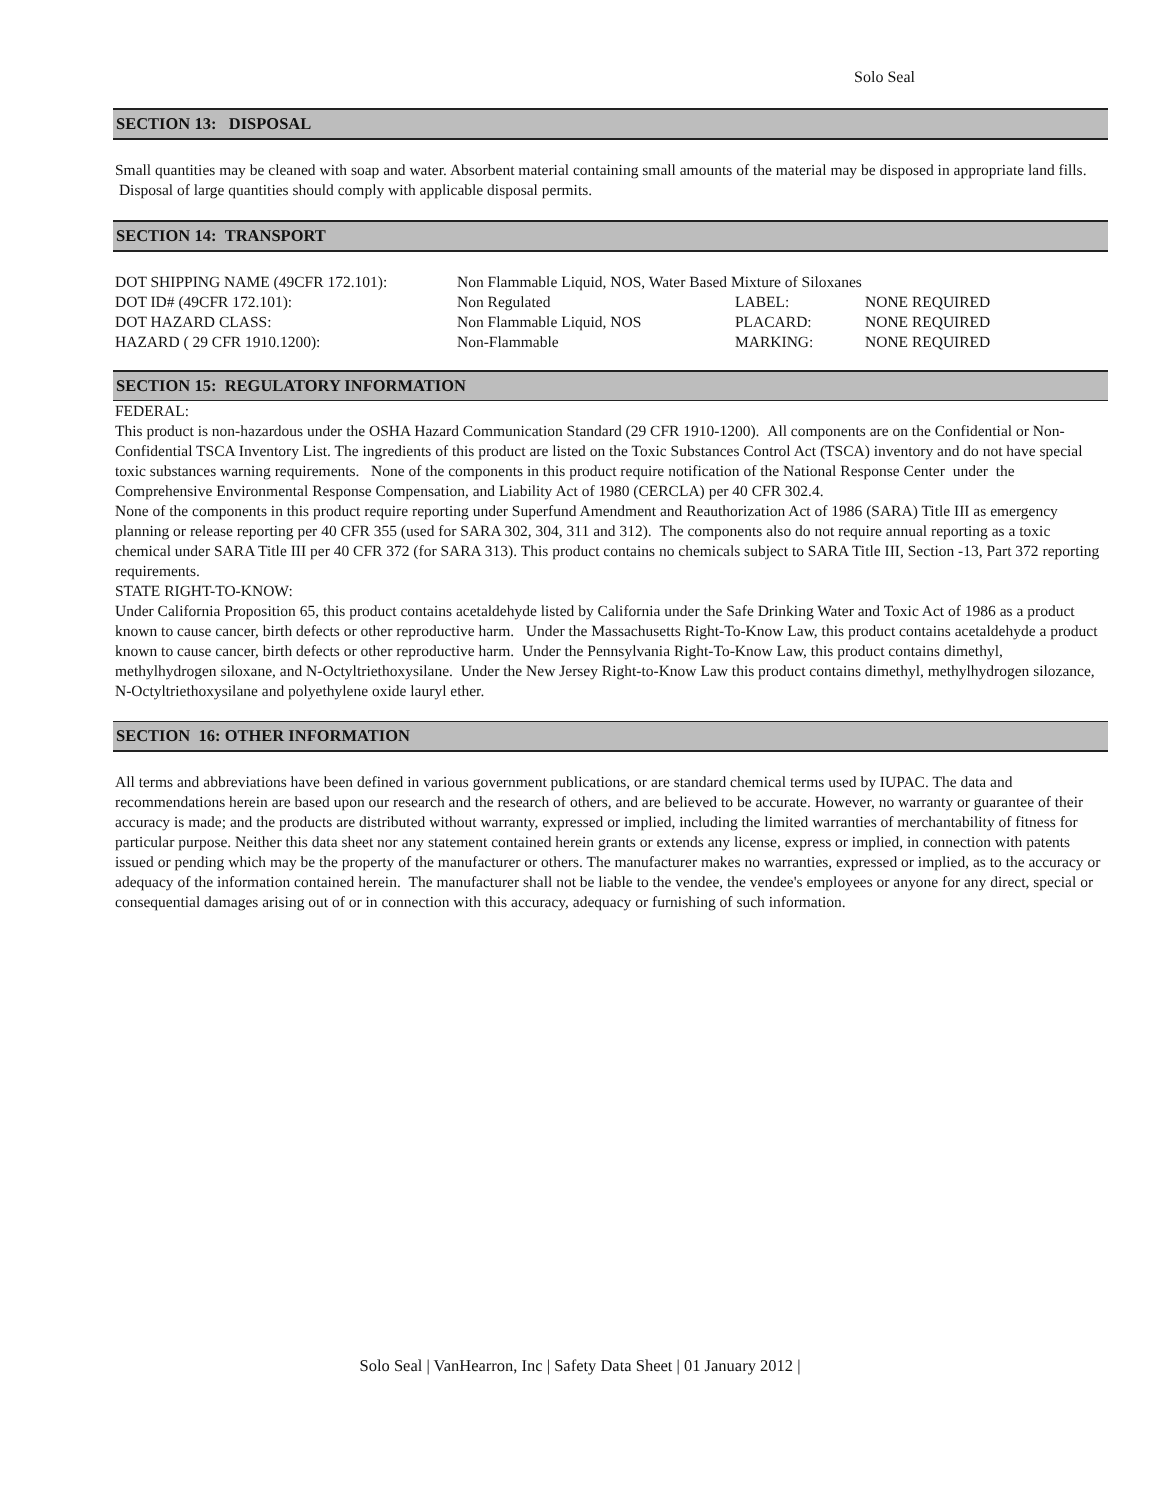Solo Seal
SECTION 13: DISPOSAL
Small quantities may be cleaned with soap and water. Absorbent material containing small amounts of the material may be disposed in appropriate land fills. Disposal of large quantities should comply with applicable disposal permits.
SECTION 14: TRANSPORT
| DOT SHIPPING NAME (49CFR 172.101): | Non Flammable Liquid, NOS, Water Based Mixture of Siloxanes | | |
| DOT ID# (49CFR 172.101): | Non Regulated | LABEL: | NONE REQUIRED |
| DOT HAZARD CLASS: | Non Flammable Liquid, NOS | PLACARD: | NONE REQUIRED |
| HAZARD ( 29 CFR 1910.1200): | Non-Flammable | MARKING: | NONE REQUIRED |
SECTION 15: REGULATORY INFORMATION
FEDERAL:
This product is non-hazardous under the OSHA Hazard Communication Standard (29 CFR 1910-1200). All components are on the Confidential or Non-Confidential TSCA Inventory List. The ingredients of this product are listed on the Toxic Substances Control Act (TSCA) inventory and do not have special toxic substances warning requirements. None of the components in this product require notification of the National Response Center under the Comprehensive Environmental Response Compensation, and Liability Act of 1980 (CERCLA) per 40 CFR 302.4.
None of the components in this product require reporting under Superfund Amendment and Reauthorization Act of 1986 (SARA) Title III as emergency planning or release reporting per 40 CFR 355 (used for SARA 302, 304, 311 and 312). The components also do not require annual reporting as a toxic chemical under SARA Title III per 40 CFR 372 (for SARA 313). This product contains no chemicals subject to SARA Title III, Section -13, Part 372 reporting requirements.
STATE RIGHT-TO-KNOW:
Under California Proposition 65, this product contains acetaldehyde listed by California under the Safe Drinking Water and Toxic Act of 1986 as a product known to cause cancer, birth defects or other reproductive harm. Under the Massachusetts Right-To-Know Law, this product contains acetaldehyde a product known to cause cancer, birth defects or other reproductive harm. Under the Pennsylvania Right-To-Know Law, this product contains dimethyl, methylhydrogen siloxane, and N-Octyltriethoxysilane. Under the New Jersey Right-to-Know Law this product contains dimethyl, methylhydrogen silozance, N-Octyltriethoxysilane and polyethylene oxide lauryl ether.
SECTION 16: OTHER INFORMATION
All terms and abbreviations have been defined in various government publications, or are standard chemical terms used by IUPAC. The data and recommendations herein are based upon our research and the research of others, and are believed to be accurate. However, no warranty or guarantee of their accuracy is made; and the products are distributed without warranty, expressed or implied, including the limited warranties of merchantability of fitness for particular purpose. Neither this data sheet nor any statement contained herein grants or extends any license, express or implied, in connection with patents issued or pending which may be the property of the manufacturer or others. The manufacturer makes no warranties, expressed or implied, as to the accuracy or adequacy of the information contained herein. The manufacturer shall not be liable to the vendee, the vendee's employees or anyone for any direct, special or consequential damages arising out of or in connection with this accuracy, adequacy or furnishing of such information.
Solo Seal | VanHearron, Inc | Safety Data Sheet | 01 January 2012 |